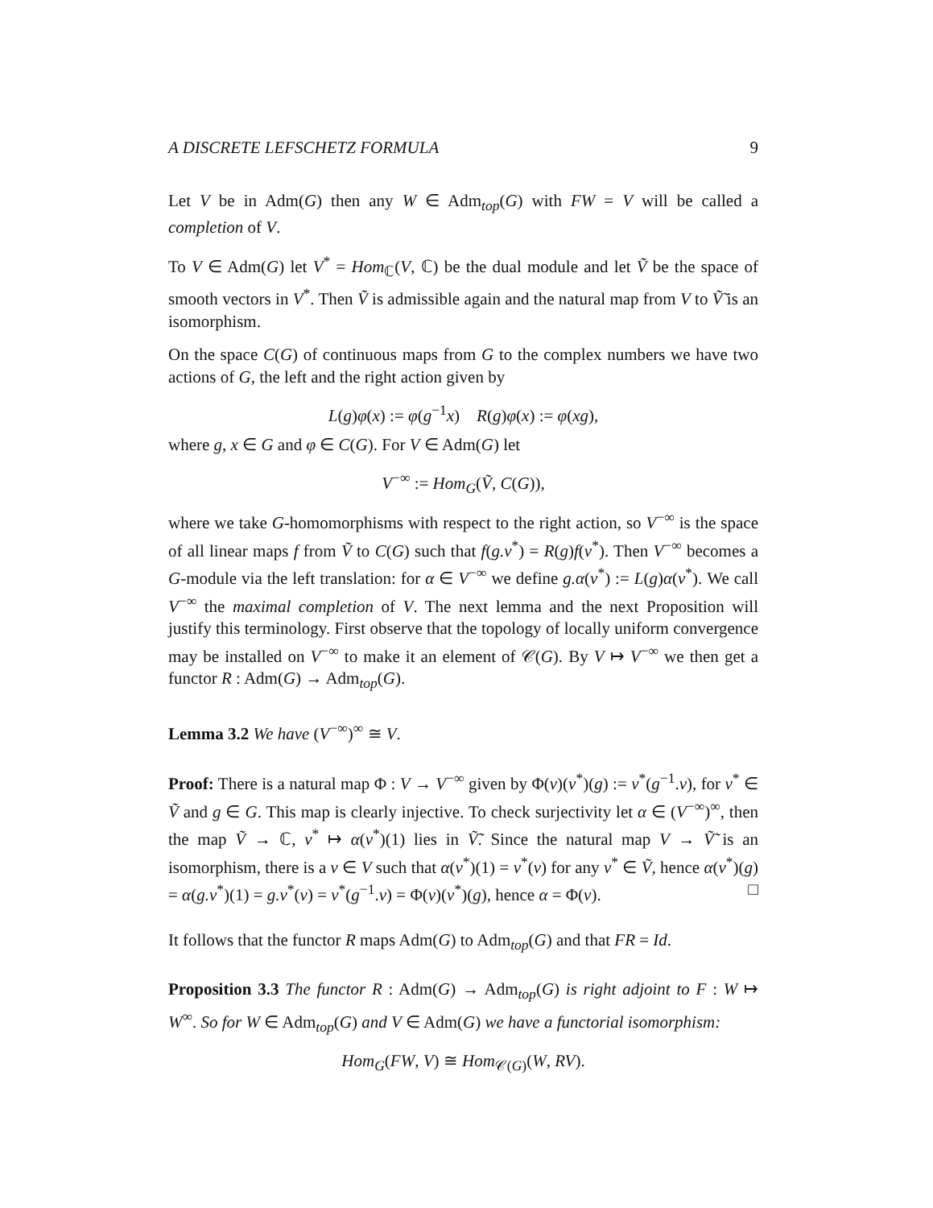A DISCRETE LEFSCHETZ FORMULA 9
Let V be in Adm(G) then any W ∈ Adm<sub>top</sub>(G) with FW = V will be called a completion of V.
To V ∈ Adm(G) let V<sup>*</sup> = Hom<sub>ℂ</sub>(V, ℂ) be the dual module and let Ṽ be the space of smooth vectors in V<sup>*</sup>. Then Ṽ is admissible again and the natural map from V to Ṽ̃ is an isomorphism.
On the space C(G) of continuous maps from G to the complex numbers we have two actions of G, the left and the right action given by
L(g)φ(x) := φ(g<sup>−1</sup>x) R(g)φ(x) := φ(xg),
where g, x ∈ G and φ ∈ C(G). For V ∈ Adm(G) let
V<sup>−∞</sup> := Hom<sub>G</sub>(Ṽ, C(G)),
where we take G-homomorphisms with respect to the right action, so V<sup>−∞</sup> is the space of all linear maps f from Ṽ to C(G) such that f(g.v<sup>*</sup>) = R(g)f(v<sup>*</sup>). Then V<sup>−∞</sup> becomes a G-module via the left translation: for α ∈ V<sup>−∞</sup> we define g.α(v<sup>*</sup>) := L(g)α(v<sup>*</sup>). We call V<sup>−∞</sup> the maximal completion of V. The next lemma and the next Proposition will justify this terminology. First observe that the topology of locally uniform convergence may be installed on V<sup>−∞</sup> to make it an element of 𝒞(G). By V ↦ V<sup>−∞</sup> we then get a functor R : Adm(G) → Adm<sub>top</sub>(G).
Lemma 3.2 We have (V<sup>−∞</sup>)<sup>∞</sup> ≅ V.
Proof: There is a natural map Φ : V → V<sup>−∞</sup> given by Φ(v)(v<sup>*</sup>)(g) := v<sup>*</sup>(g<sup>−1</sup>.v), for v<sup>*</sup> ∈ Ṽ and g ∈ G. This map is clearly injective. To check surjectivity let α ∈ (V<sup>−∞</sup>)<sup>∞</sup>, then the map Ṽ → ℂ, v<sup>*</sup> ↦ α(v<sup>*</sup>)(1) lies in Ṽ̃. Since the natural map V → Ṽ̃ is an isomorphism, there is a v ∈ V such that α(v<sup>*</sup>)(1) = v<sup>*</sup>(v) for any v<sup>*</sup> ∈ Ṽ, hence α(v<sup>*</sup>)(g) = α(g.v<sup>*</sup>)(1) = g.v<sup>*</sup>(v) = v<sup>*</sup>(g<sup>−1</sup>.v) = Φ(v)(v<sup>*</sup>)(g), hence α = Φ(v). □
It follows that the functor R maps Adm(G) to Adm<sub>top</sub>(G) and that FR = Id.
Proposition 3.3 The functor R : Adm(G) → Adm<sub>top</sub>(G) is right adjoint to F : W ↦ W<sup>∞</sup>. So for W ∈ Adm<sub>top</sub>(G) and V ∈ Adm(G) we have a functorial isomorphism:
Hom<sub>G</sub>(FW, V) ≅ Hom<sub>𝒞(G)</sub>(W, RV).